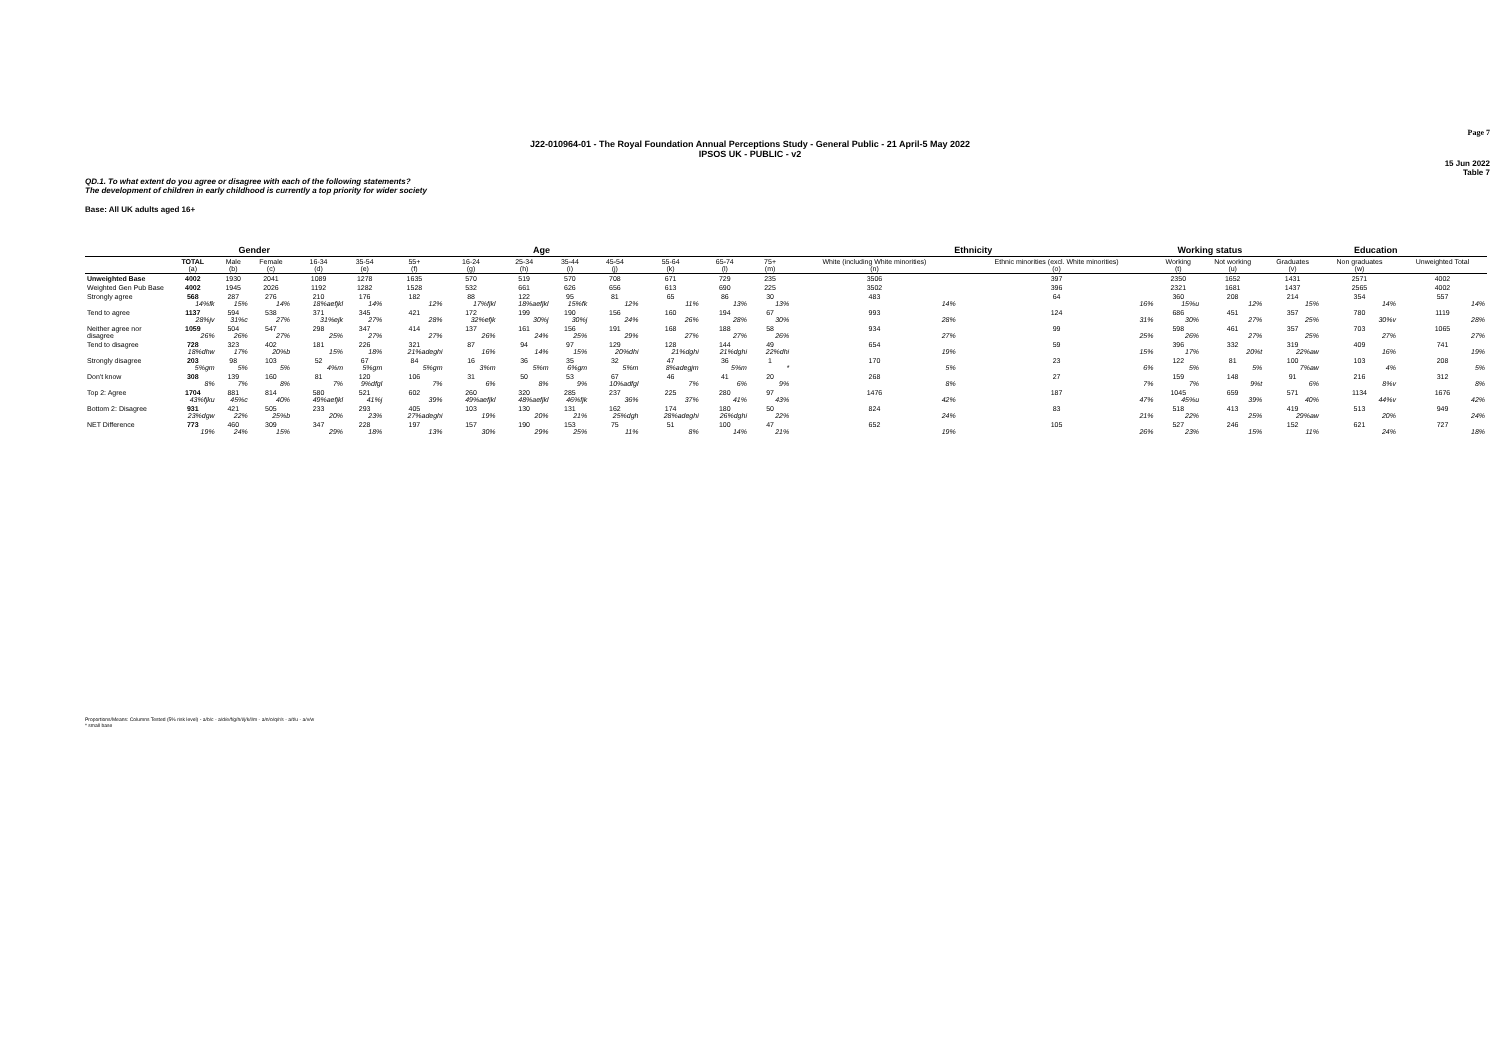Page 7
J22-010964-01 - The Royal Foundation Annual Perceptions Study - General Public - 21 April-5 May 2022
IPSOS UK - PUBLIC - v2
15 Jun 2022
Table 7
QD.1. To what extent do you agree or disagree with each of the following statements?
The development of children in early childhood is currently a top priority for wider society
Base: All UK adults aged 16+
| | | Gender | | Age | | | | | | | | | | Ethnicity | | Working status | | Education | | |
| --- | --- | --- | --- | --- | --- | --- | --- | --- | --- | --- | --- | --- | --- | --- | --- | --- | --- | --- | --- | --- |
| | TOTAL (a) | Male (b) | Female (c) | 16-34 (d) | 35-54 (e) | 55+ (f) | 16-24 (g) | 25-34 (h) | 35-44 (i) | 45-54 (j) | 55-64 (k) | 65-74 (l) | 75+ (m) | White (including White minorities) (n) | Ethnic minorities (excl. White minorities) (o) | Working (t) | Not working (u) | Graduates (v) | Non graduates (w) | Unweighted Total |
| Unweighted Base | 4002 | 1930 | 2041 | 1089 | 1278 | 1635 | 570 | 519 | 570 | 708 | 671 | 729 | 235 | 3506 | 397 | 2350 | 1652 | 1431 | 2571 | 4002 |
| Weighted Gen Pub Base | 4002 | 1945 | 2026 | 1192 | 1282 | 1528 | 532 | 661 | 626 | 656 | 613 | 690 | 225 | 3502 | 396 | 2321 | 1681 | 1437 | 2565 | 4002 |
| Strongly agree | 568 14%fk | 287 15% | 276 14% | 210 18%aefjkl | 176 14% | 182 12% | 88 17%fjkl | 122 18%aefjkl | 95 15%fk | 81 12% | 65 11% | 86 13% | 30 13% | 483 14% | 64 16% | 360 15%u | 208 12% | 214 15% | 354 14% | 557 14% |
| Tend to agree | 1137 28%jv | 594 31%c | 538 27% | 371 31%ejk | 345 27% | 421 28% | 172 32%efjk | 199 30%j | 190 30%j | 156 24% | 160 26% | 194 28% | 67 30% | 993 28% | 124 31% | 686 30% | 451 27% | 357 25% | 780 30%v | 1119 28% |
| Neither agree nor disagree | 1059 26% | 504 26% | 547 27% | 298 25% | 347 27% | 414 27% | 137 26% | 161 24% | 156 25% | 191 29% | 168 27% | 188 27% | 58 26% | 934 27% | 99 25% | 598 26% | 461 27% | 357 25% | 703 27% | 1065 27% |
| Tend to disagree | 728 18%dhw | 323 17% | 402 20%b | 181 15% | 226 18% | 321 21%adeghi | 87 16% | 94 14% | 97 15% | 129 20%dhi | 128 21%dghi | 144 21%dghi | 49 22%dhi | 654 19% | 59 15% | 396 17% | 332 20%t | 319 22%aw | 409 16% | 741 19% |
| Strongly disagree | 203 5%gm | 98 5% | 103 5% | 52 4%m | 67 5%gm | 84 5%gm | 16 3%m | 36 5%m | 35 6%gm | 32 5%m | 47 8%adegjm | 36 5%m | 1 * | 170 5% | 23 6% | 122 5% | 81 5% | 100 7%aw | 103 4% | 208 5% |
| Don't know | 308 8% | 139 7% | 160 8% | 81 7% | 120 9%dfgl | 106 7% | 31 6% | 50 8% | 53 9% | 67 10%adfgl | 46 7% | 41 6% | 20 9% | 268 8% | 27 7% | 159 7% | 148 9%t | 91 6% | 216 8%v | 312 8% |
| Top 2: Agree | 1704 43%fjku | 881 45%c | 814 40% | 580 49%aefjkl | 521 41%j | 602 39% | 260 49%aefjkl | 320 48%aefjkl | 285 46%fjk | 237 36% | 225 37% | 280 41% | 97 43% | 1476 42% | 187 47% | 1045 45%u | 659 39% | 571 40% | 1134 44%v | 1676 42% |
| Bottom 2: Disagree | 931 23%dgw | 421 22% | 505 25%b | 233 20% | 293 23% | 405 27%adeghi | 103 19% | 130 20% | 131 21% | 162 25%dgh | 174 28%adeghi | 180 26%dghi | 50 22% | 824 24% | 83 21% | 518 22% | 413 25% | 419 29%aw | 513 20% | 949 24% |
| NET Difference | 773 19% | 460 24% | 309 15% | 347 29% | 228 18% | 197 13% | 157 30% | 190 29% | 153 25% | 75 11% | 51 8% | 100 14% | 47 21% | 652 19% | 105 26% | 527 23% | 246 15% | 152 11% | 621 24% | 727 18% |
Proportions/Means: Columns Tested (5% risk level) - a/b/c - a/d/e/f/g/h/i/j/k/l/m - a/n/o/q/r/s - a/t/u - a/v/w
* small base